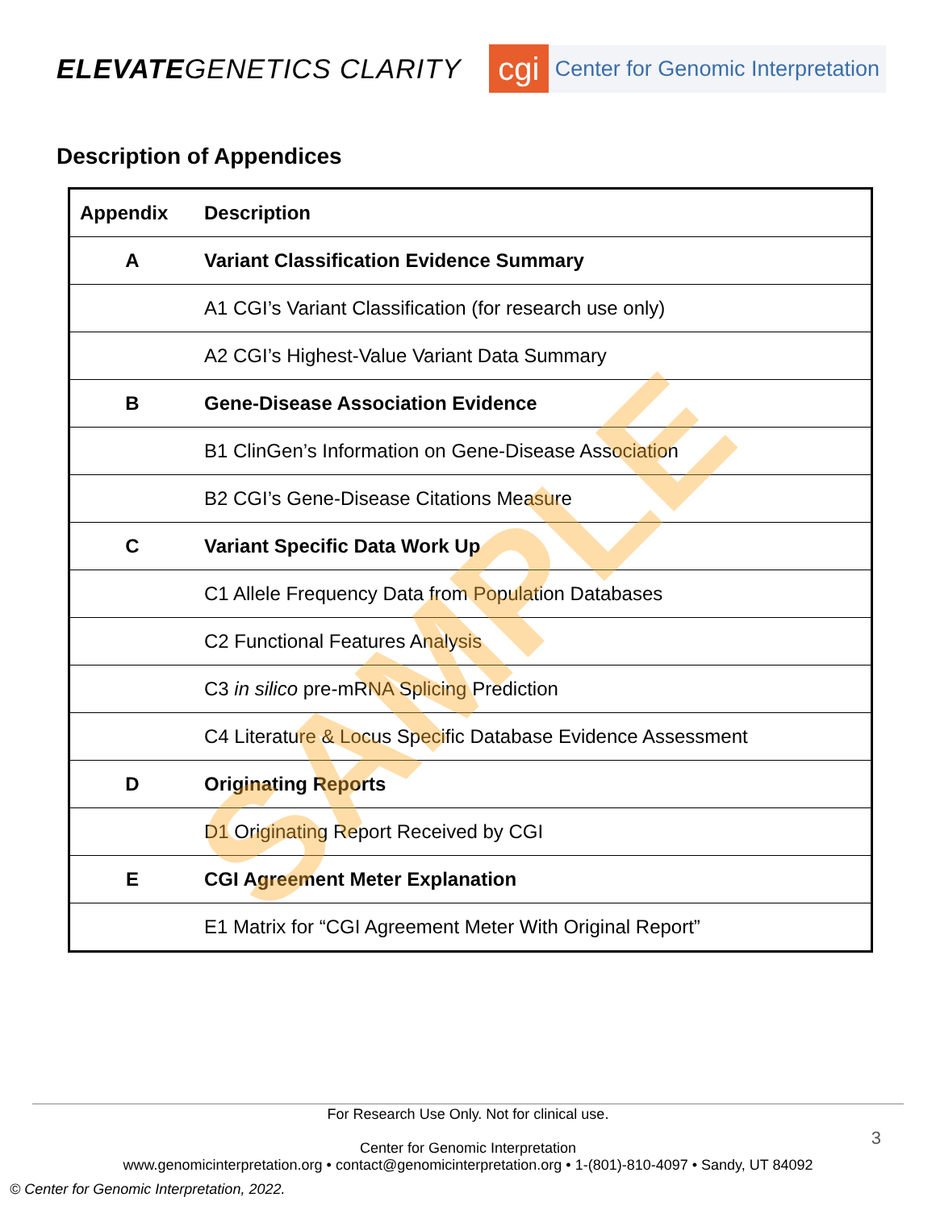ELEVATEGENETICS CLARITY
cgi
Center for Genomic Interpretation
Description of Appendices
| Appendix | Description |
| --- | --- |
| A | Variant Classification Evidence Summary |
| | A1 CGI’s Variant Classification (for research use only) |
| | A2 CGI’s Highest-Value Variant Data Summary |
| B | Gene-Disease Association Evidence |
| | B1 ClinGen’s Information on Gene-Disease Association |
| | B2 CGI’s Gene-Disease Citations Measure |
| C | Variant Specific Data Work Up |
| | C1 Allele Frequency Data from Population Databases |
| | C2 Functional Features Analysis |
| | C3 in silico pre-mRNA Splicing Prediction |
| | C4 Literature & Locus Specific Database Evidence Assessment |
| D | Originating Reports |
| | D1 Originating Report Received by CGI |
| E | CGI Agreement Meter Explanation |
| | E1 Matrix for “CGI Agreement Meter With Original Report” |
SAMPLE
For Research Use Only. Not for clinical use.
Center for Genomic Interpretation
www.genomicinterpretation.org • contact@genomicinterpretation.org • 1-(801)-810-4097 • Sandy, UT 84092
3
© Center for Genomic Interpretation, 2022.